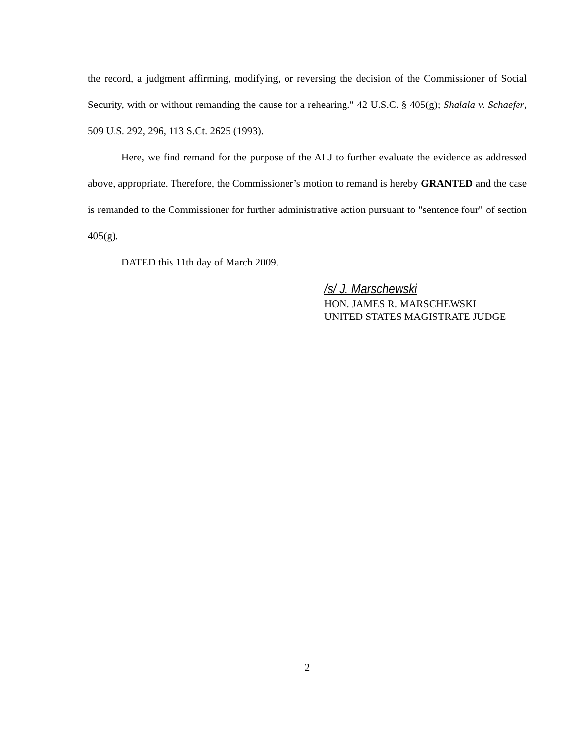the record, a judgment affirming, modifying, or reversing the decision of the Commissioner of Social Security, with or without remanding the cause for a rehearing." 42 U.S.C. § 405(g); Shalala v. Schaefer, 509 U.S. 292, 296, 113 S.Ct. 2625 (1993).
Here, we find remand for the purpose of the ALJ to further evaluate the evidence as addressed above, appropriate. Therefore, the Commissioner’s motion to remand is hereby GRANTED and the case is remanded to the Commissioner for further administrative action pursuant to "sentence four" of section 405(g).
DATED this 11th day of March 2009.
/s/ J. Marschewski
HON. JAMES R. MARSCHEWSKI
UNITED STATES MAGISTRATE JUDGE
2